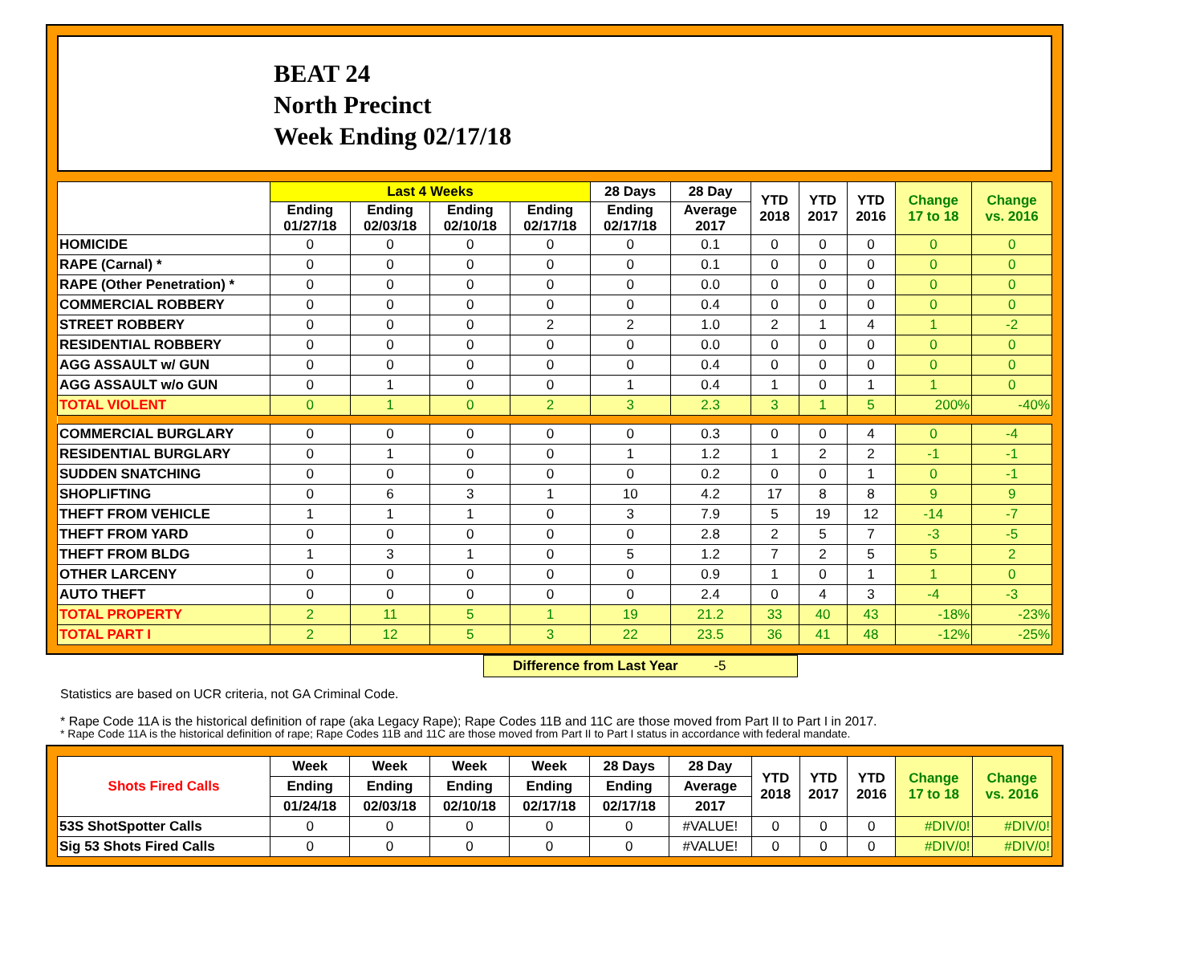BEAT 24
North Precinct
Week Ending 02/17/18
| | Last 4 Weeks | | | | 28 Days | 28 Day | YTD 2018 | YTD 2017 | YTD 2016 | Change 17 to 18 | Change vs. 2016 |
| --- | --- | --- | --- | --- | --- | --- | --- | --- | --- | --- | --- |
| | Ending 01/27/18 | Ending 02/03/18 | Ending 02/10/18 | Ending 02/17/18 | Ending 02/17/18 | Average 2017 | | | | | |
| HOMICIDE | 0 | 0 | 0 | 0 | 0 | 0.1 | 0 | 0 | 0 | 0 | 0 |
| RAPE (Carnal) * | 0 | 0 | 0 | 0 | 0 | 0.1 | 0 | 0 | 0 | 0 | 0 |
| RAPE (Other Penetration) * | 0 | 0 | 0 | 0 | 0 | 0.0 | 0 | 0 | 0 | 0 | 0 |
| COMMERCIAL ROBBERY | 0 | 0 | 0 | 0 | 0 | 0.4 | 0 | 0 | 0 | 0 | 0 |
| STREET ROBBERY | 0 | 0 | 0 | 2 | 2 | 1.0 | 2 | 1 | 4 | 1 | -2 |
| RESIDENTIAL ROBBERY | 0 | 0 | 0 | 0 | 0 | 0.0 | 0 | 0 | 0 | 0 | 0 |
| AGG ASSAULT w/ GUN | 0 | 0 | 0 | 0 | 0 | 0.4 | 0 | 0 | 0 | 0 | 0 |
| AGG ASSAULT w/o GUN | 0 | 1 | 0 | 0 | 1 | 0.4 | 1 | 0 | 1 | 1 | 0 |
| TOTAL VIOLENT | 0 | 1 | 0 | 2 | 3 | 2.3 | 3 | 1 | 5 | 200% | -40% |
| COMMERCIAL BURGLARY | 0 | 0 | 0 | 0 | 0 | 0.3 | 0 | 0 | 4 | 0 | -4 |
| RESIDENTIAL BURGLARY | 0 | 1 | 0 | 0 | 1 | 1.2 | 1 | 2 | 2 | -1 | -1 |
| SUDDEN SNATCHING | 0 | 0 | 0 | 0 | 0 | 0.2 | 0 | 0 | 1 | 0 | -1 |
| SHOPLIFTING | 0 | 6 | 3 | 1 | 10 | 4.2 | 17 | 8 | 8 | 9 | 9 |
| THEFT FROM VEHICLE | 1 | 1 | 1 | 0 | 3 | 7.9 | 5 | 19 | 12 | -14 | -7 |
| THEFT FROM YARD | 0 | 0 | 0 | 0 | 0 | 2.8 | 2 | 5 | 7 | -3 | -5 |
| THEFT FROM BLDG | 1 | 3 | 1 | 0 | 5 | 1.2 | 7 | 2 | 5 | 5 | 2 |
| OTHER LARCENY | 0 | 0 | 0 | 0 | 0 | 0.9 | 1 | 0 | 1 | 1 | 0 |
| AUTO THEFT | 0 | 0 | 0 | 0 | 0 | 2.4 | 0 | 4 | 3 | -4 | -3 |
| TOTAL PROPERTY | 2 | 11 | 5 | 1 | 19 | 21.2 | 33 | 40 | 43 | -18% | -23% |
| TOTAL PART I | 2 | 12 | 5 | 3 | 22 | 23.5 | 36 | 41 | 48 | -12% | -25% |
Difference from Last Year -5
Statistics are based on UCR criteria, not GA Criminal Code.
* Rape Code 11A is the historical definition of rape (aka Legacy Rape); Rape Codes 11B and 11C are those moved from Part II to Part I in 2017.
* Rape Code 11A is the historical definition of rape; Rape Codes 11B and 11C are those moved from Part II to Part I status in accordance with federal mandate.
| Shots Fired Calls | Week | Week | Week | Week | 28 Days | 28 Day | YTD 2018 | YTD 2017 | YTD 2016 | Change 17 to 18 | Change vs. 2016 |
| --- | --- | --- | --- | --- | --- | --- | --- | --- | --- | --- | --- |
| | Ending | Ending | Ending | Ending | Ending | Average | | | | | |
| | 01/24/18 | 02/03/18 | 02/10/18 | 02/17/18 | 02/17/18 | 2017 | | | | | |
| 53S ShotSpotter Calls | 0 | 0 | 0 | 0 | 0 | #VALUE! | 0 | 0 | 0 | #DIV/0! | #DIV/0! |
| Sig 53 Shots Fired Calls | 0 | 0 | 0 | 0 | 0 | #VALUE! | 0 | 0 | 0 | #DIV/0! | #DIV/0! |